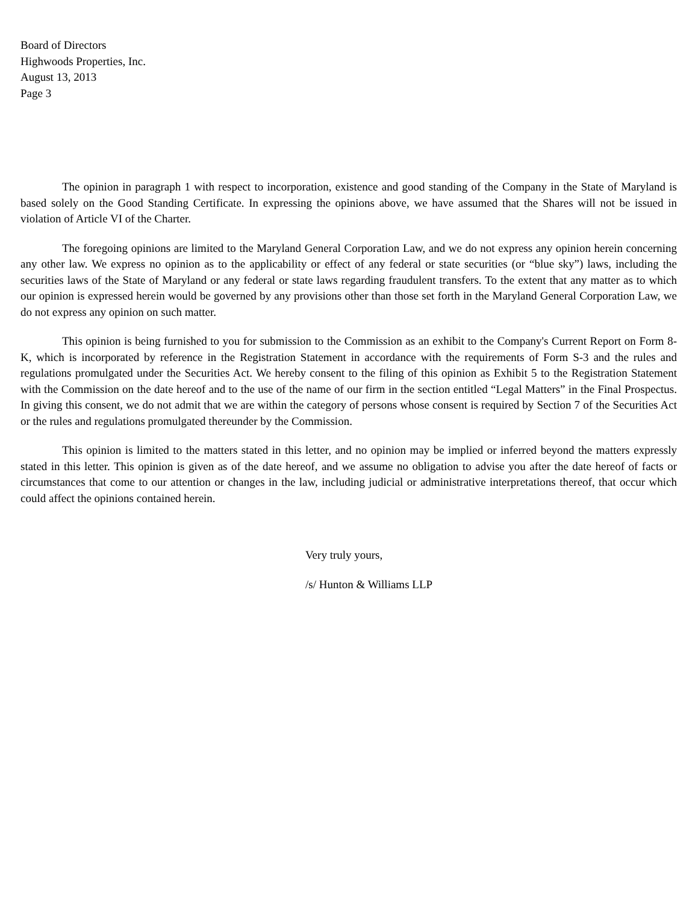Board of Directors
Highwoods Properties, Inc.
August 13, 2013
Page 3
The opinion in paragraph 1 with respect to incorporation, existence and good standing of the Company in the State of Maryland is based solely on the Good Standing Certificate. In expressing the opinions above, we have assumed that the Shares will not be issued in violation of Article VI of the Charter.
The foregoing opinions are limited to the Maryland General Corporation Law, and we do not express any opinion herein concerning any other law. We express no opinion as to the applicability or effect of any federal or state securities (or “blue sky”) laws, including the securities laws of the State of Maryland or any federal or state laws regarding fraudulent transfers. To the extent that any matter as to which our opinion is expressed herein would be governed by any provisions other than those set forth in the Maryland General Corporation Law, we do not express any opinion on such matter.
This opinion is being furnished to you for submission to the Commission as an exhibit to the Company's Current Report on Form 8-K, which is incorporated by reference in the Registration Statement in accordance with the requirements of Form S-3 and the rules and regulations promulgated under the Securities Act. We hereby consent to the filing of this opinion as Exhibit 5 to the Registration Statement with the Commission on the date hereof and to the use of the name of our firm in the section entitled “Legal Matters” in the Final Prospectus. In giving this consent, we do not admit that we are within the category of persons whose consent is required by Section 7 of the Securities Act or the rules and regulations promulgated thereunder by the Commission.
This opinion is limited to the matters stated in this letter, and no opinion may be implied or inferred beyond the matters expressly stated in this letter. This opinion is given as of the date hereof, and we assume no obligation to advise you after the date hereof of facts or circumstances that come to our attention or changes in the law, including judicial or administrative interpretations thereof, that occur which could affect the opinions contained herein.
Very truly yours,
/s/ Hunton & Williams LLP